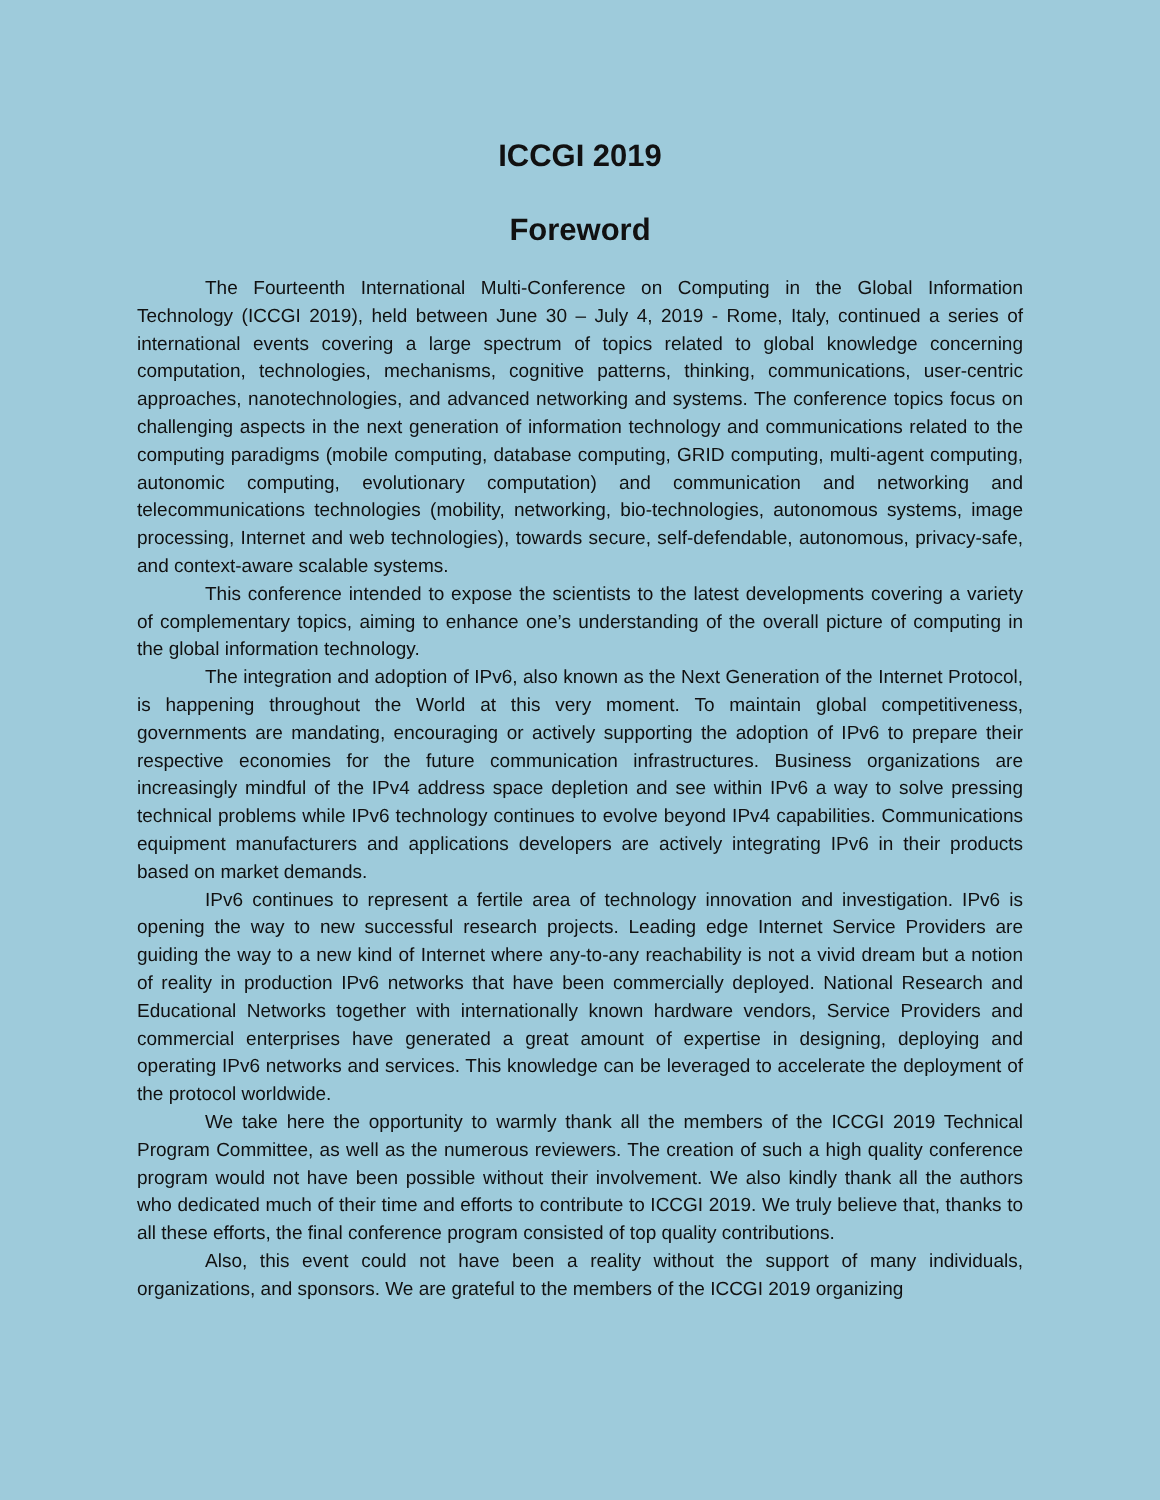ICCGI 2019
Foreword
The Fourteenth International Multi-Conference on Computing in the Global Information Technology (ICCGI 2019), held between June 30 – July 4, 2019 - Rome, Italy, continued a series of international events covering a large spectrum of topics related to global knowledge concerning computation, technologies, mechanisms, cognitive patterns, thinking, communications, user-centric approaches, nanotechnologies, and advanced networking and systems. The conference topics focus on challenging aspects in the next generation of information technology and communications related to the computing paradigms (mobile computing, database computing, GRID computing, multi-agent computing, autonomic computing, evolutionary computation) and communication and networking and telecommunications technologies (mobility, networking, bio-technologies, autonomous systems, image processing, Internet and web technologies), towards secure, self-defendable, autonomous, privacy-safe, and context-aware scalable systems.
This conference intended to expose the scientists to the latest developments covering a variety of complementary topics, aiming to enhance one’s understanding of the overall picture of computing in the global information technology.
The integration and adoption of IPv6, also known as the Next Generation of the Internet Protocol, is happening throughout the World at this very moment. To maintain global competitiveness, governments are mandating, encouraging or actively supporting the adoption of IPv6 to prepare their respective economies for the future communication infrastructures. Business organizations are increasingly mindful of the IPv4 address space depletion and see within IPv6 a way to solve pressing technical problems while IPv6 technology continues to evolve beyond IPv4 capabilities. Communications equipment manufacturers and applications developers are actively integrating IPv6 in their products based on market demands.
IPv6 continues to represent a fertile area of technology innovation and investigation. IPv6 is opening the way to new successful research projects. Leading edge Internet Service Providers are guiding the way to a new kind of Internet where any-to-any reachability is not a vivid dream but a notion of reality in production IPv6 networks that have been commercially deployed. National Research and Educational Networks together with internationally known hardware vendors, Service Providers and commercial enterprises have generated a great amount of expertise in designing, deploying and operating IPv6 networks and services. This knowledge can be leveraged to accelerate the deployment of the protocol worldwide.
We take here the opportunity to warmly thank all the members of the ICCGI 2019 Technical Program Committee, as well as the numerous reviewers. The creation of such a high quality conference program would not have been possible without their involvement. We also kindly thank all the authors who dedicated much of their time and efforts to contribute to ICCGI 2019. We truly believe that, thanks to all these efforts, the final conference program consisted of top quality contributions.
Also, this event could not have been a reality without the support of many individuals, organizations, and sponsors. We are grateful to the members of the ICCGI 2019 organizing